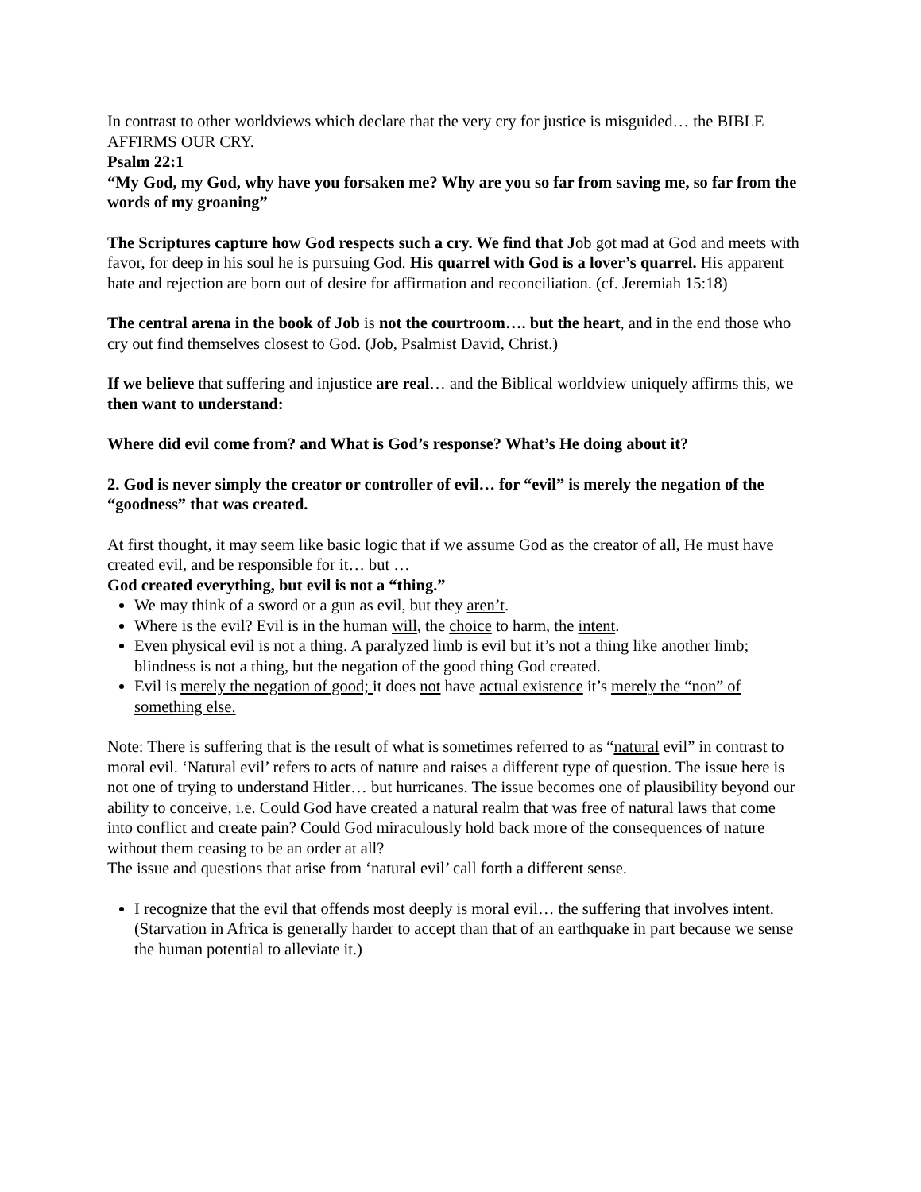In contrast to other worldviews which declare that the very cry for justice is misguided… the BIBLE AFFIRMS OUR CRY.
Psalm 22:1
“My God, my God, why have you forsaken me? Why are you so far from saving me, so far from the words of my groaning”
The Scriptures capture how God respects such a cry. We find that Job got mad at God and meets with favor, for deep in his soul he is pursuing God. His quarrel with God is a lover’s quarrel. His apparent hate and rejection are born out of desire for affirmation and reconciliation. (cf. Jeremiah 15:18)
The central arena in the book of Job is not the courtroom…. but the heart, and in the end those who cry out find themselves closest to God. (Job, Psalmist David, Christ.)
If we believe that suffering and injustice are real… and the Biblical worldview uniquely affirms this, we then want to understand:
Where did evil come from? and What is God’s response? What’s He doing about it?
2. God is never simply the creator or controller of evil… for “evil” is merely the negation of the “goodness” that was created.
At first thought, it may seem like basic logic that if we assume God as the creator of all, He must have created evil, and be responsible for it… but …
God created everything, but evil is not a “thing.”
We may think of a sword or a gun as evil, but they aren’t.
Where is the evil? Evil is in the human will, the choice to harm, the intent.
Even physical evil is not a thing. A paralyzed limb is evil but it’s not a thing like another limb; blindness is not a thing, but the negation of the good thing God created.
Evil is merely the negation of good; it does not have actual existence it’s merely the “non” of something else.
Note: There is suffering that is the result of what is sometimes referred to as “natural evil” in contrast to moral evil. ‘Natural evil’ refers to acts of nature and raises a different type of question. The issue here is not one of trying to understand Hitler… but hurricanes. The issue becomes one of plausibility beyond our ability to conceive, i.e. Could God have created a natural realm that was free of natural laws that come into conflict and create pain? Could God miraculously hold back more of the consequences of nature without them ceasing to be an order at all?
The issue and questions that arise from ‘natural evil’ call forth a different sense.
I recognize that the evil that offends most deeply is moral evil… the suffering that involves intent. (Starvation in Africa is generally harder to accept than that of an earthquake in part because we sense the human potential to alleviate it.)